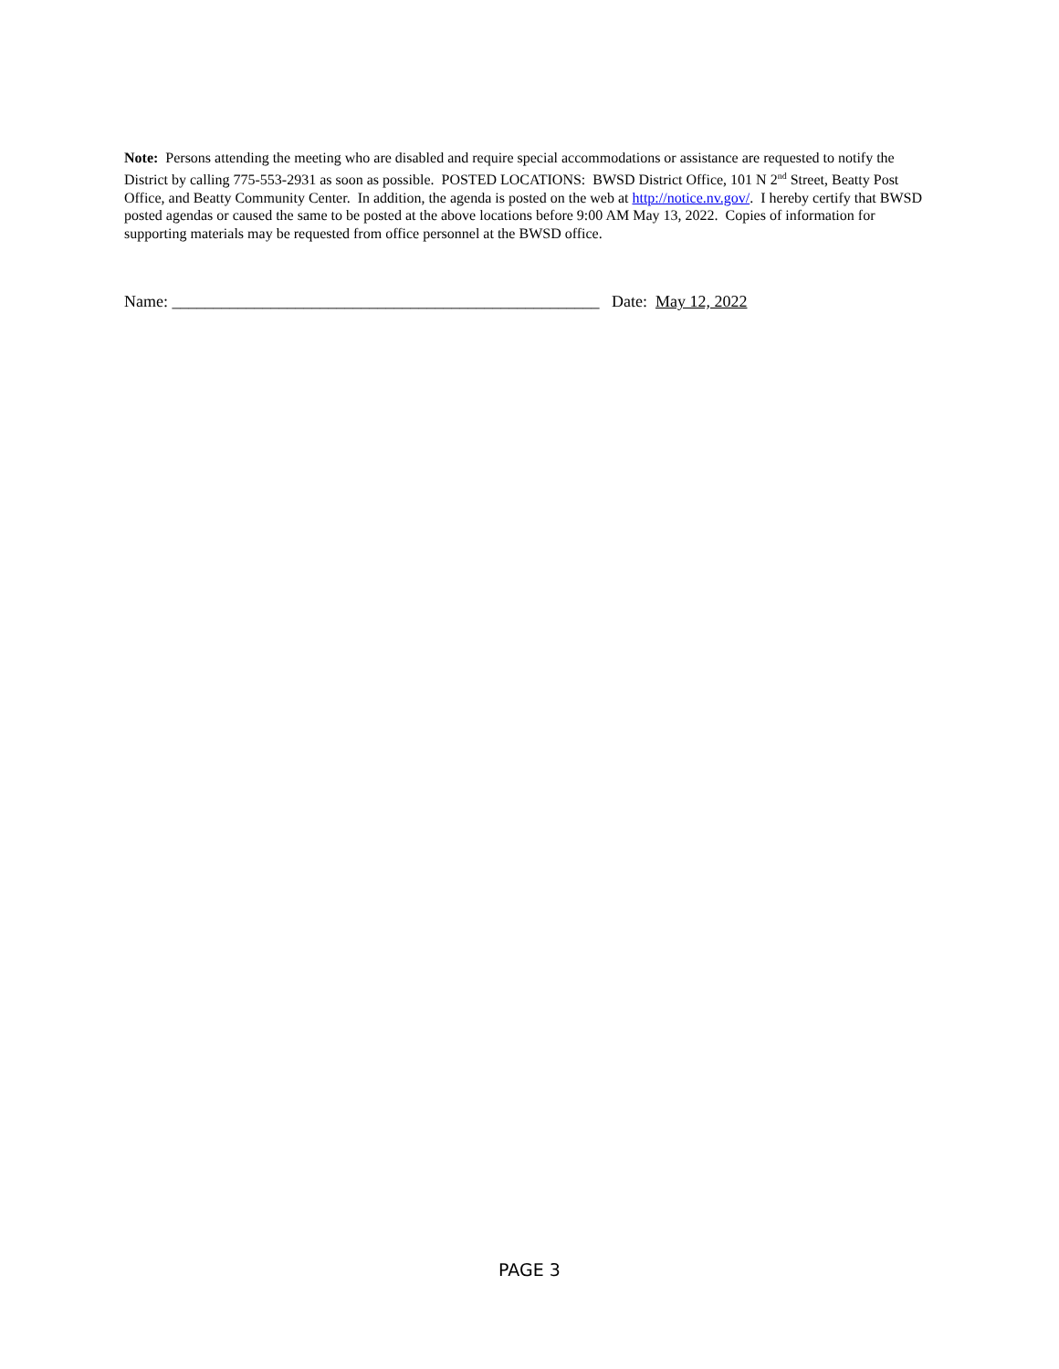Note: Persons attending the meeting who are disabled and require special accommodations or assistance are requested to notify the District by calling 775-553-2931 as soon as possible. POSTED LOCATIONS: BWSD District Office, 101 N 2<sup>nd</sup> Street, Beatty Post Office, and Beatty Community Center. In addition, the agenda is posted on the web at http://notice.nv.gov/. I hereby certify that BWSD posted agendas or caused the same to be posted at the above locations before 9:00 AM May 13, 2022. Copies of information for supporting materials may be requested from office personnel at the BWSD office.
Name: ____________________________________________________ Date: May 12, 2022
PAGE 3